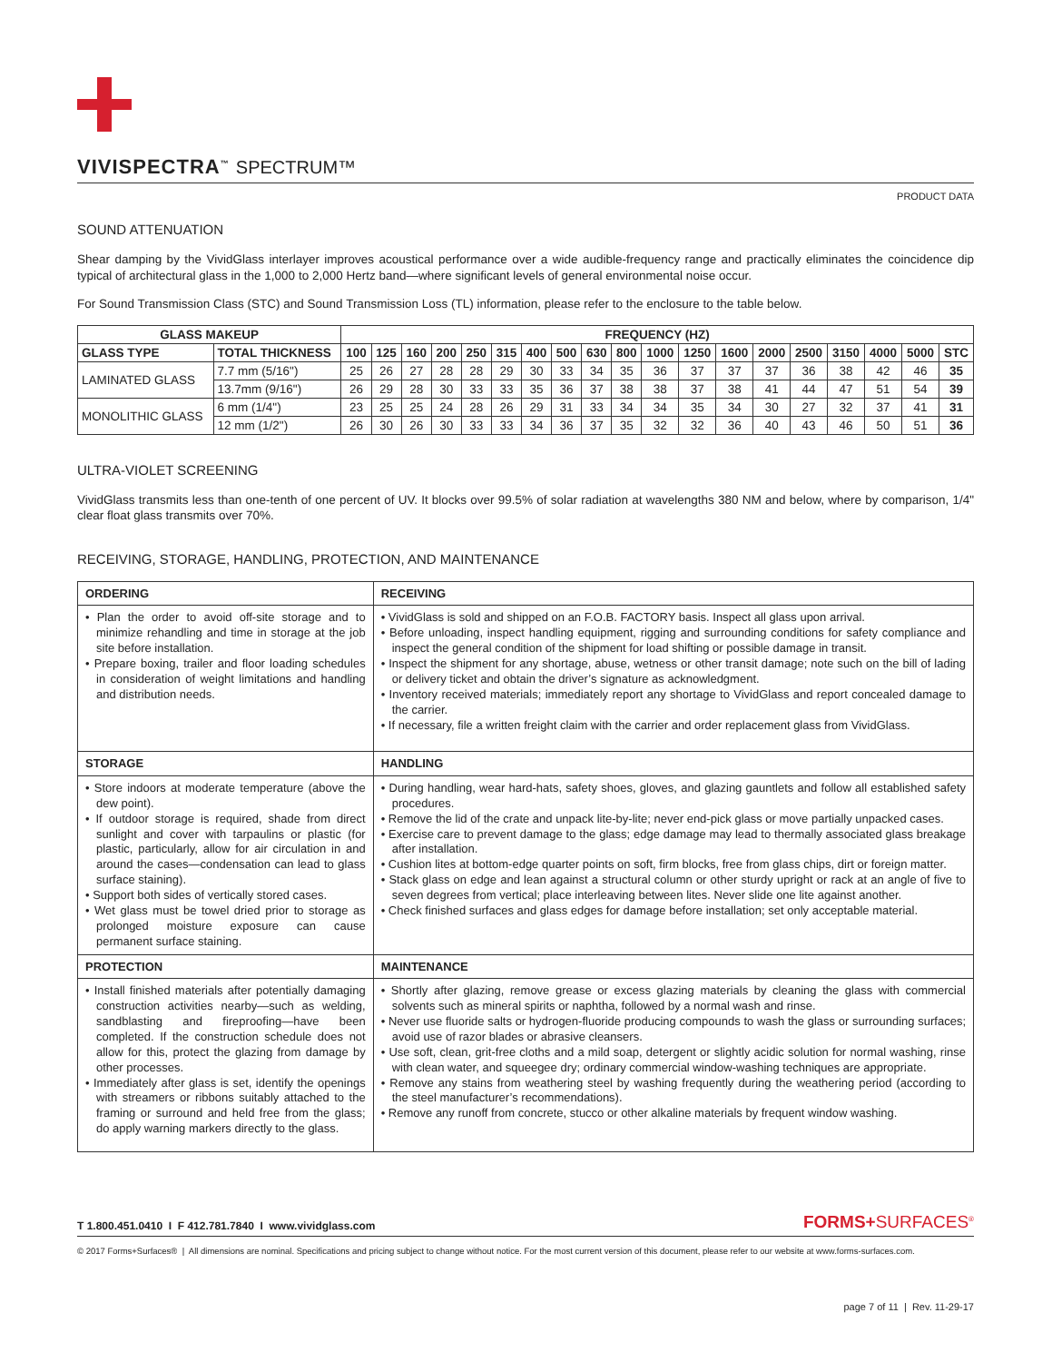VIVISPECTRA<sup>™</sup> SPECTRUM™
PRODUCT DATA
SOUND ATTENUATION
Shear damping by the VividGlass interlayer improves acoustical performance over a wide audible-frequency range and practically eliminates the coincidence dip typical of architectural glass in the 1,000 to 2,000 Hertz band—where significant levels of general environmental noise occur.
For Sound Transmission Class (STC) and Sound Transmission Loss (TL) information, please refer to the enclosure to the table below.
| GLASS MAKEUP | | FREQUENCY (HZ) | | | | | | | | | | | | | | | | | | |
| --- | --- | --- | --- | --- | --- | --- | --- | --- | --- | --- | --- | --- | --- | --- | --- | --- | --- | --- | --- | --- |
| GLASS TYPE | TOTAL THICKNESS | 100 | 125 | 160 | 200 | 250 | 315 | 400 | 500 | 630 | 800 | 1000 | 1250 | 1600 | 2000 | 2500 | 3150 | 4000 | 5000 | STC |
| LAMINATED GLASS | 7.7 mm (5/16") | 25 | 26 | 27 | 28 | 28 | 29 | 30 | 33 | 34 | 35 | 36 | 37 | 37 | 37 | 36 | 38 | 42 | 46 | 35 |
| | 13.7mm (9/16") | 26 | 29 | 28 | 30 | 33 | 33 | 35 | 36 | 37 | 38 | 38 | 37 | 38 | 41 | 44 | 47 | 51 | 54 | 39 |
| MONOLITHIC GLASS | 6 mm (1/4") | 23 | 25 | 25 | 24 | 28 | 26 | 29 | 31 | 33 | 34 | 34 | 35 | 34 | 30 | 27 | 32 | 37 | 41 | 31 |
| | 12 mm (1/2") | 26 | 30 | 26 | 30 | 33 | 33 | 34 | 36 | 37 | 35 | 32 | 32 | 36 | 40 | 43 | 46 | 50 | 51 | 36 |
ULTRA-VIOLET SCREENING
VividGlass transmits less than one-tenth of one percent of UV. It blocks over 99.5% of solar radiation at wavelengths 380 NM and below, where by comparison, 1/4" clear float glass transmits over 70%.
RECEIVING, STORAGE, HANDLING, PROTECTION, AND MAINTENANCE
| ORDERING | RECEIVING |
| • Plan the order to avoid off-site storage and to minimize rehandling and time in storage at the job site before installation. • Prepare boxing, trailer and floor loading schedules in consideration of weight limitations and handling and distribution needs. | • VividGlass is sold and shipped on an F.O.B. FACTORY basis. Inspect all glass upon arrival. • Before unloading, inspect handling equipment, rigging and surrounding conditions for safety compliance and inspect the general condition of the shipment for load shifting or possible damage in transit. • Inspect the shipment for any shortage, abuse, wetness or other transit damage; note such on the bill of lading or delivery ticket and obtain the driver’s signature as acknowledgment. • Inventory received materials; immediately report any shortage to VividGlass and report concealed damage to the carrier. • If necessary, file a written freight claim with the carrier and order replacement glass from VividGlass. |
| STORAGE | HANDLING |
| • Store indoors at moderate temperature (above the dew point). • If outdoor storage is required, shade from direct sunlight and cover with tarpaulins or plastic (for plastic, particularly, allow for air circulation in and around the cases—condensation can lead to glass surface staining). • Support both sides of vertically stored cases. • Wet glass must be towel dried prior to storage as prolonged moisture exposure can cause permanent surface staining. | • During handling, wear hard-hats, safety shoes, gloves, and glazing gauntlets and follow all established safety procedures. • Remove the lid of the crate and unpack lite-by-lite; never end-pick glass or move partially unpacked cases. • Exercise care to prevent damage to the glass; edge damage may lead to thermally associated glass breakage after installation. • Cushion lites at bottom-edge quarter points on soft, firm blocks, free from glass chips, dirt or foreign matter. • Stack glass on edge and lean against a structural column or other sturdy upright or rack at an angle of five to seven degrees from vertical; place interleaving between lites. Never slide one lite against another. • Check finished surfaces and glass edges for damage before installation; set only acceptable material. |
| PROTECTION | MAINTENANCE |
| • Install finished materials after potentially damaging construction activities nearby—such as welding, sandblasting and fireproofing—have been completed. If the construction schedule does not allow for this, protect the glazing from damage by other processes. • Immediately after glass is set, identify the openings with streamers or ribbons suitably attached to the framing or surround and held free from the glass; do apply warning markers directly to the glass. | • Shortly after glazing, remove grease or excess glazing materials by cleaning the glass with commercial solvents such as mineral spirits or naphtha, followed by a normal wash and rinse. • Never use fluoride salts or hydrogen-fluoride producing compounds to wash the glass or surrounding surfaces; avoid use of razor blades or abrasive cleansers. • Use soft, clean, grit-free cloths and a mild soap, detergent or slightly acidic solution for normal washing, rinse with clean water, and squeegee dry; ordinary commercial window-washing techniques are appropriate. • Remove any stains from weathering steel by washing frequently during the weathering period (according to the steel manufacturer’s recommendations). • Remove any runoff from concrete, stucco or other alkaline materials by frequent window washing. |
T 1.800.451.0410 I F 412.781.7840 I www.vividglass.com FORMS+SURFACES<sup>®</sup>
© 2017 Forms+Surfaces® | All dimensions are nominal. Specifications and pricing subject to change without notice. For the most current version of this document, please refer to our website at www.forms-surfaces.com.
page 7 of 11 | Rev. 11-29-17